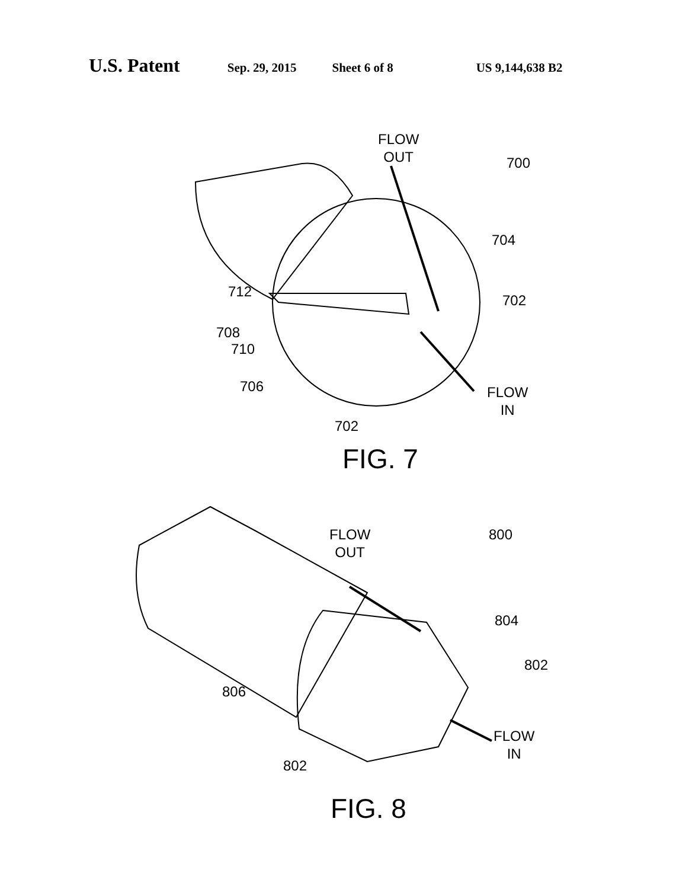U.S. Patent Sep. 29, 2015 Sheet 6 of 8 US 9,144,638 B2
FLOW
OUT
700
704
712
702
708
710
706
FLOW
IN
702
FIG. 7
FLOW
OUT
800
804
802
806
FLOW
IN
802
FIG. 8